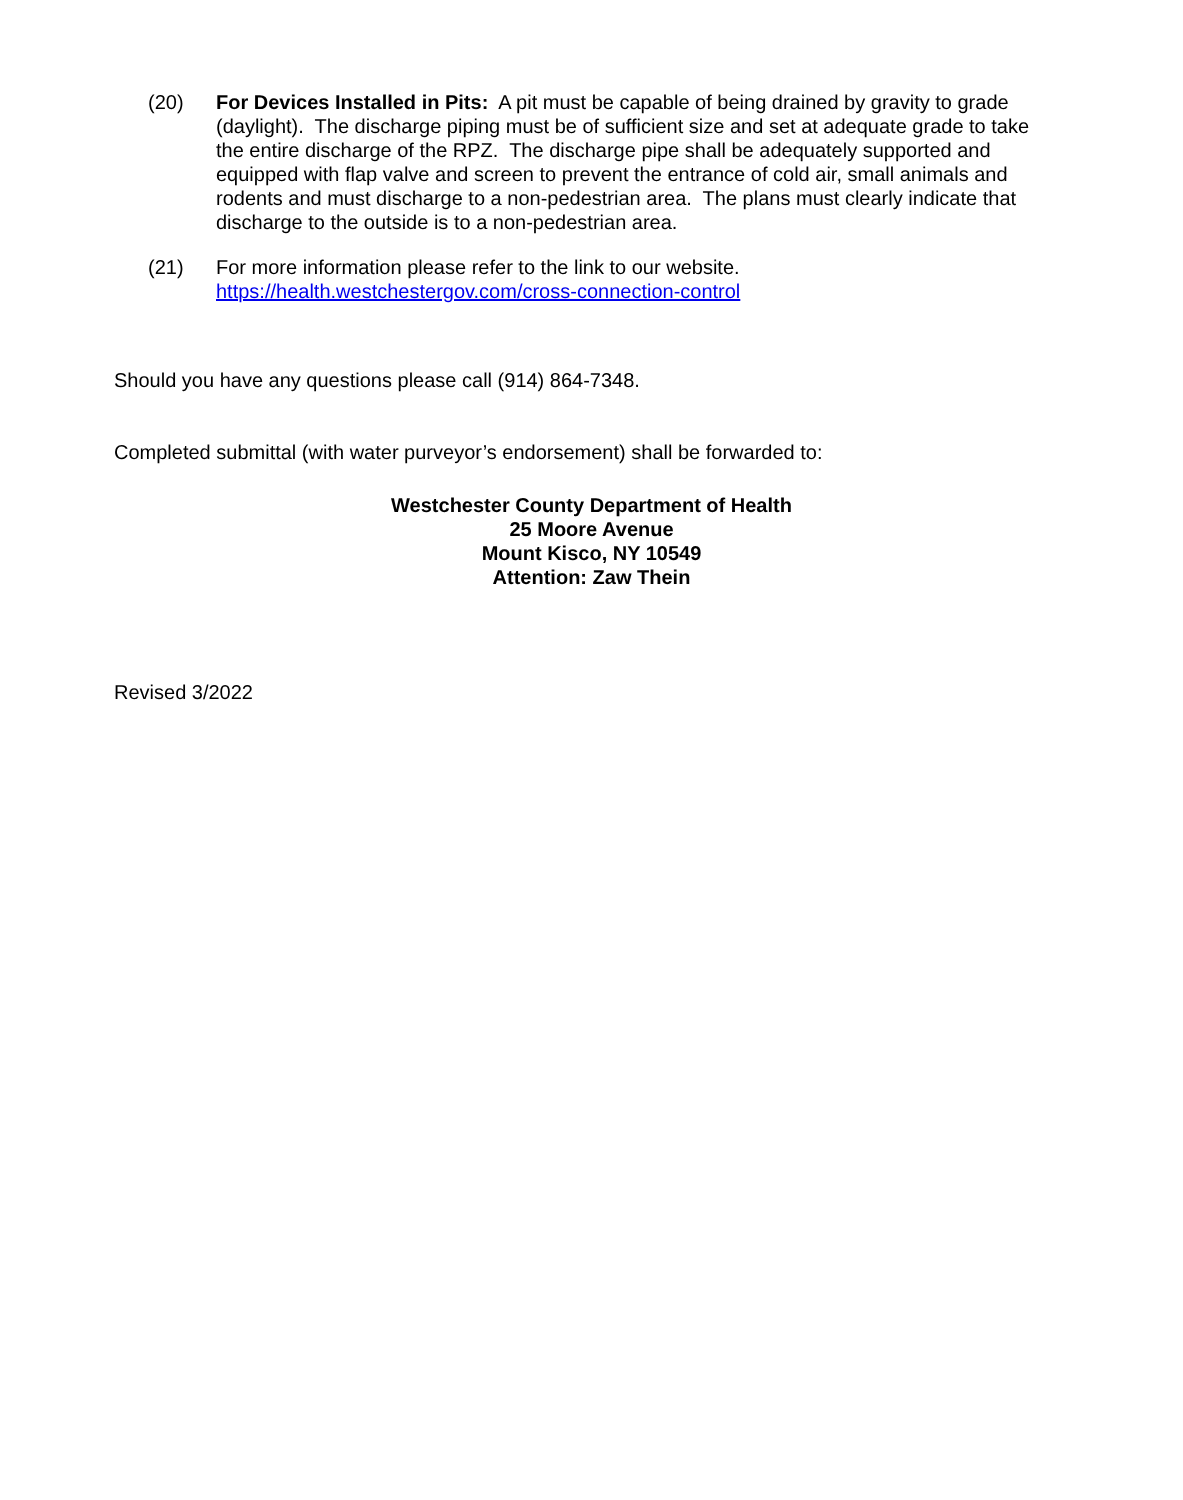(20) For Devices Installed in Pits: A pit must be capable of being drained by gravity to grade (daylight). The discharge piping must be of sufficient size and set at adequate grade to take the entire discharge of the RPZ. The discharge pipe shall be adequately supported and equipped with flap valve and screen to prevent the entrance of cold air, small animals and rodents and must discharge to a non-pedestrian area. The plans must clearly indicate that discharge to the outside is to a non-pedestrian area.
(21) For more information please refer to the link to our website.
https://health.westchestergov.com/cross-connection-control
Should you have any questions please call (914) 864-7348.
Completed submittal (with water purveyor’s endorsement) shall be forwarded to:
Westchester County Department of Health
25 Moore Avenue
Mount Kisco, NY 10549
Attention: Zaw Thein
Revised 3/2022